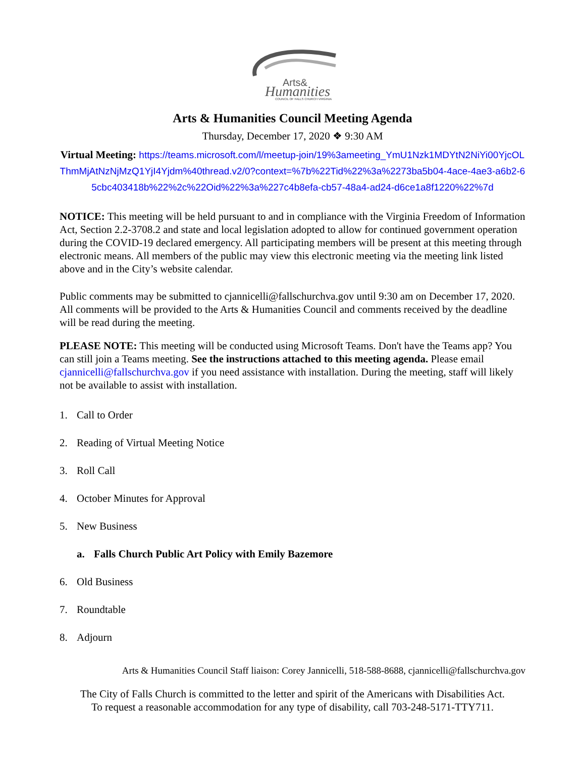Arts&
Humanities
COUNCIL OF FALLS CHURCH VIRGINIA
Arts & Humanities Council Meeting Agenda
Thursday, December 17, 2020 ❖ 9:30 AM
Virtual Meeting: https://teams.microsoft.com/l/meetup-join/19%3ameeting_YmU1Nzk1MDYtN2NiYi00YjcOLThmMjAtNzNjMzQ1YjI4Yjdm%40thread.v2/0?context=%7b%22Tid%22%3a%2273ba5b04-4ace-4ae3-a6b2-65cbc403418b%22%2c%22Oid%22%3a%227c4b8efa-cb57-48a4-ad24-d6ce1a8f1220%22%7d
NOTICE: This meeting will be held pursuant to and in compliance with the Virginia Freedom of Information Act, Section 2.2-3708.2 and state and local legislation adopted to allow for continued government operation during the COVID-19 declared emergency. All participating members will be present at this meeting through electronic means. All members of the public may view this electronic meeting via the meeting link listed above and in the City’s website calendar.
Public comments may be submitted to cjannicelli@fallschurchva.gov until 9:30 am on December 17, 2020. All comments will be provided to the Arts & Humanities Council and comments received by the deadline will be read during the meeting.
PLEASE NOTE: This meeting will be conducted using Microsoft Teams. Don't have the Teams app? You can still join a Teams meeting. See the instructions attached to this meeting agenda. Please email cjannicelli@fallschurchva.gov if you need assistance with installation. During the meeting, staff will likely not be available to assist with installation.
1. Call to Order
2. Reading of Virtual Meeting Notice
3. Roll Call
4. October Minutes for Approval
5. New Business
a. Falls Church Public Art Policy with Emily Bazemore
6. Old Business
7. Roundtable
8. Adjourn
Arts & Humanities Council Staff liaison: Corey Jannicelli, 518-588-8688, cjannicelli@fallschurchva.gov
The City of Falls Church is committed to the letter and spirit of the Americans with Disabilities Act.
To request a reasonable accommodation for any type of disability, call 703-248-5171-TTY711.